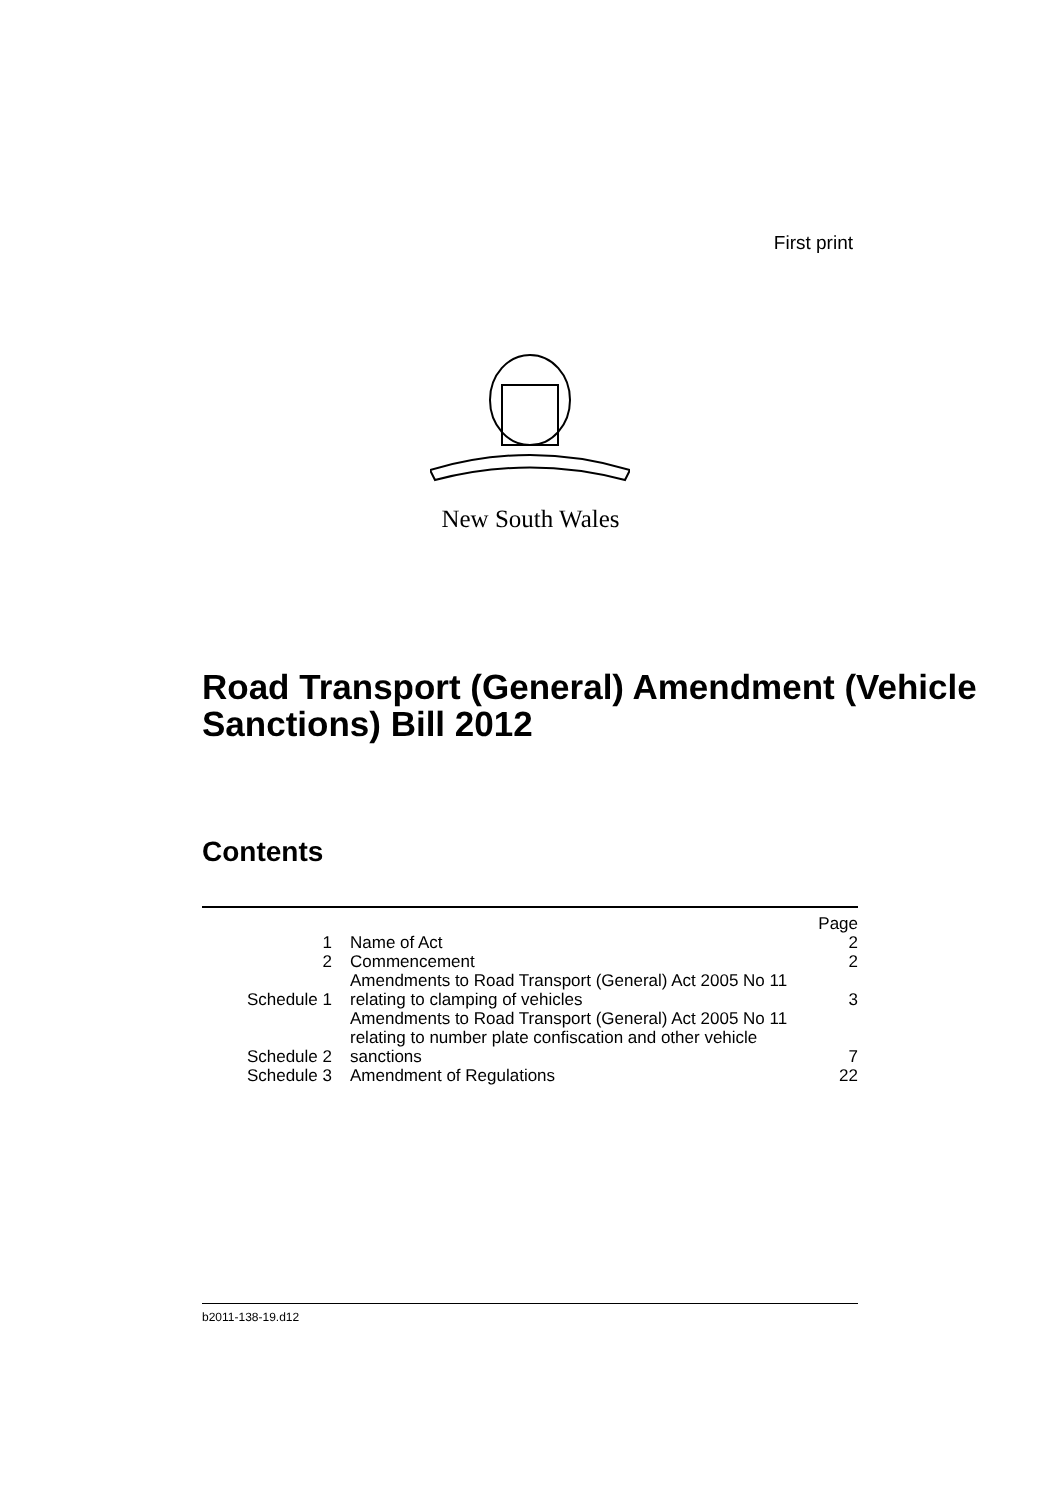First print
New South Wales
Road Transport (General) Amendment (Vehicle Sanctions) Bill 2012
Contents
| | | Page |
| 1 | Name of Act | 2 |
| 2 | Commencement | 2 |
| Schedule 1 | Amendments to Road Transport (General) Act 2005 No 11 relating to clamping of vehicles | 3 |
| Schedule 2 | Amendments to Road Transport (General) Act 2005 No 11 relating to number plate confiscation and other vehicle sanctions | 7 |
| Schedule 3 | Amendment of Regulations | 22 |
b2011-138-19.d12